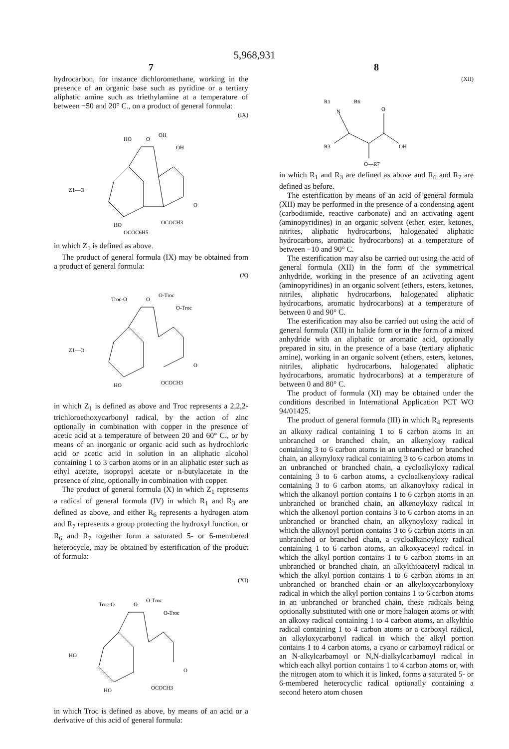5,968,931
7
hydrocarbon, for instance dichloromethane, working in the presence of an organic base such as pyridine or a tertiary aliphatic amine such as triethylamine at a temperature of between −50 and 20° C., on a product of general formula:
(IX)
HO
O
OH
OH
Z1—O
O
HO
OCOCH3
OCOC6H5
in which Z<sub>1</sub> is defined as above.
The product of general formula (IX) may be obtained from a product of general formula:
(X)
Troc-O
O
O-Troc
O-Troc
Z1—O
O
HO
OCOCH3
in which Z<sub>1</sub> is defined as above and Troc represents a 2,2,2-trichloroethoxycarbonyl radical, by the action of zinc optionally in combination with copper in the presence of acetic acid at a temperature of between 20 and 60° C., or by means of an inorganic or organic acid such as hydrochloric acid or acetic acid in solution in an aliphatic alcohol containing 1 to 3 carbon atoms or in an aliphatic ester such as ethyl acetate, isopropyl acetate or n-butylacetate in the presence of zinc, optionally in combination with copper.
The product of general formula (X) in which Z<sub>1</sub> represents a radical of general formula (IV) in which R<sub>1</sub> and R<sub>3</sub> are defined as above, and either R<sub>6</sub> represents a hydrogen atom and R<sub>7</sub> represents a group protecting the hydroxyl function, or R<sub>6</sub> and R<sub>7</sub> together form a saturated 5- or 6-membered heterocycle, may be obtained by esterification of the product of formula:
(XI)
Troc-O
O
O-Troc
O-Troc
HO
O
HO
OCOCH3
in which Troc is defined as above, by means of an acid or a derivative of this acid of general formula:
8
(XII)
R1
R6
N
O
R3
OH
O—R7
in which R<sub>1</sub> and R<sub>3</sub> are defined as above and R<sub>6</sub> and R<sub>7</sub> are defined as before.
The esterification by means of an acid of general formula (XII) may be performed in the presence of a condensing agent (carbodiimide, reactive carbonate) and an activating agent (aminopyridines) in an organic solvent (ether, ester, ketones, nitrites, aliphatic hydrocarbons, halogenated aliphatic hydrocarbons, aromatic hydrocarbons) at a temperature of between −10 and 90° C.
The esterification may also be carried out using the acid of general formula (XII) in the form of the symmetrical anhydride, working in the presence of an activating agent (aminopyridines) in an organic solvent (ethers, esters, ketones, nitriles, aliphatic hydrocarbons, halogenated aliphatic hydrocarbons, aromatic hydrocarbons) at a temperature of between 0 and 90° C.
The esterification may also be carried out using the acid of general formula (XII) in halide form or in the form of a mixed anhydride with an aliphatic or aromatic acid, optionally prepared in situ, in the presence of a base (tertiary aliphatic amine), working in an organic solvent (ethers, esters, ketones, nitriles, aliphatic hydrocarbons, halogenated aliphatic hydrocarbons, aromatic hydrocarbons) at a temperature of between 0 and 80° C.
The product of formula (XI) may be obtained under the conditions described in International Application PCT WO 94/01425.
The product of general formula (III) in which R<sub>4</sub> represents an alkoxy radical containing 1 to 6 carbon atoms in an unbranched or branched chain, an alkenyloxy radical containing 3 to 6 carbon atoms in an unbranched or branched chain, an alkynyloxy radical containing 3 to 6 carbon atoms in an unbranched or branched chain, a cycloalkyloxy radical containing 3 to 6 carbon atoms, a cycloalkenyloxy radical containing 3 to 6 carbon atoms, an alkanoyloxy radical in which the alkanoyl portion contains 1 to 6 carbon atoms in an unbranched or branched chain, an alkenoyloxy radical in which the alkenoyl portion contains 3 to 6 carbon atoms in an unbranched or branched chain, an alkynoyloxy radical in which the alkynoyl portion contains 3 to 6 carbon atoms in an unbranched or branched chain, a cycloalkanoyloxy radical containing 1 to 6 carbon atoms, an alkoxyacetyl radical in which the alkyl portion contains 1 to 6 carbon atoms in an unbranched or branched chain, an alkylthioacetyl radical in which the alkyl portion contains 1 to 6 carbon atoms in an unbranched or branched chain or an alkyloxycarbonyloxy radical in which the alkyl portion contains 1 to 6 carbon atoms in an unbranched or branched chain, these radicals being optionally substituted with one or more halogen atoms or with an alkoxy radical containing 1 to 4 carbon atoms, an alkylthio radical containing 1 to 4 carbon atoms or a carboxyl radical, an alkyloxycarbonyl radical in which the alkyl portion contains 1 to 4 carbon atoms, a cyano or carbamoyl radical or an N-alkylcarbamoyl or N,N-dialkylcarbamoyl radical in which each alkyl portion contains 1 to 4 carbon atoms or, with the nitrogen atom to which it is linked, forms a saturated 5- or 6-membered heterocyclic radical optionally containing a second hetero atom chosen